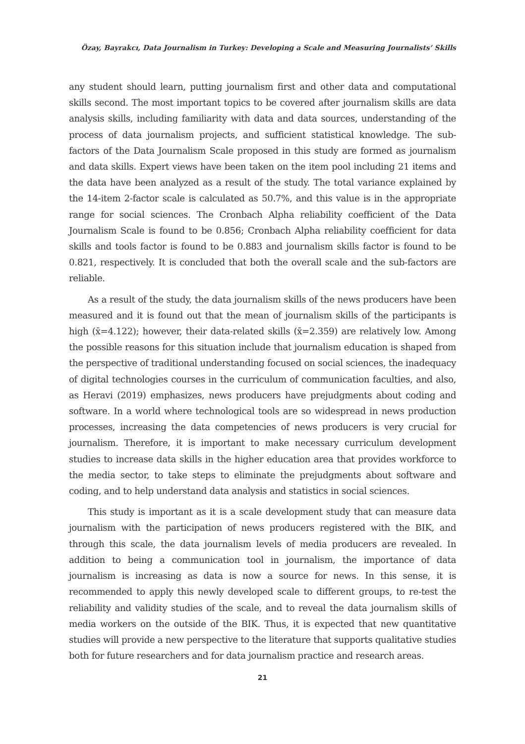Özay, Bayrakcı, Data Journalism in Turkey: Developing a Scale and Measuring Journalists’ Skills
any student should learn, putting journalism first and other data and computational skills second. The most important topics to be covered after journalism skills are data analysis skills, including familiarity with data and data sources, understanding of the process of data journalism projects, and sufficient statistical knowledge. The sub-factors of the Data Journalism Scale proposed in this study are formed as journalism and data skills. Expert views have been taken on the item pool including 21 items and the data have been analyzed as a result of the study. The total variance explained by the 14-item 2-factor scale is calculated as 50.7%, and this value is in the appropriate range for social sciences. The Cronbach Alpha reliability coefficient of the Data Journalism Scale is found to be 0.856; Cronbach Alpha reliability coefficient for data skills and tools factor is found to be 0.883 and journalism skills factor is found to be 0.821, respectively. It is concluded that both the overall scale and the sub-factors are reliable.
As a result of the study, the data journalism skills of the news producers have been measured and it is found out that the mean of journalism skills of the participants is high (x̄=4.122); however, their data-related skills (x̄=2.359) are relatively low. Among the possible reasons for this situation include that journalism education is shaped from the perspective of traditional understanding focused on social sciences, the inadequacy of digital technologies courses in the curriculum of communication faculties, and also, as Heravi (2019) emphasizes, news producers have prejudgments about coding and software. In a world where technological tools are so widespread in news production processes, increasing the data competencies of news producers is very crucial for journalism. Therefore, it is important to make necessary curriculum development studies to increase data skills in the higher education area that provides workforce to the media sector, to take steps to eliminate the prejudgments about software and coding, and to help understand data analysis and statistics in social sciences.
This study is important as it is a scale development study that can measure data journalism with the participation of news producers registered with the BIK, and through this scale, the data journalism levels of media producers are revealed. In addition to being a communication tool in journalism, the importance of data journalism is increasing as data is now a source for news. In this sense, it is recommended to apply this newly developed scale to different groups, to re-test the reliability and validity studies of the scale, and to reveal the data journalism skills of media workers on the outside of the BIK. Thus, it is expected that new quantitative studies will provide a new perspective to the literature that supports qualitative studies both for future researchers and for data journalism practice and research areas.
21